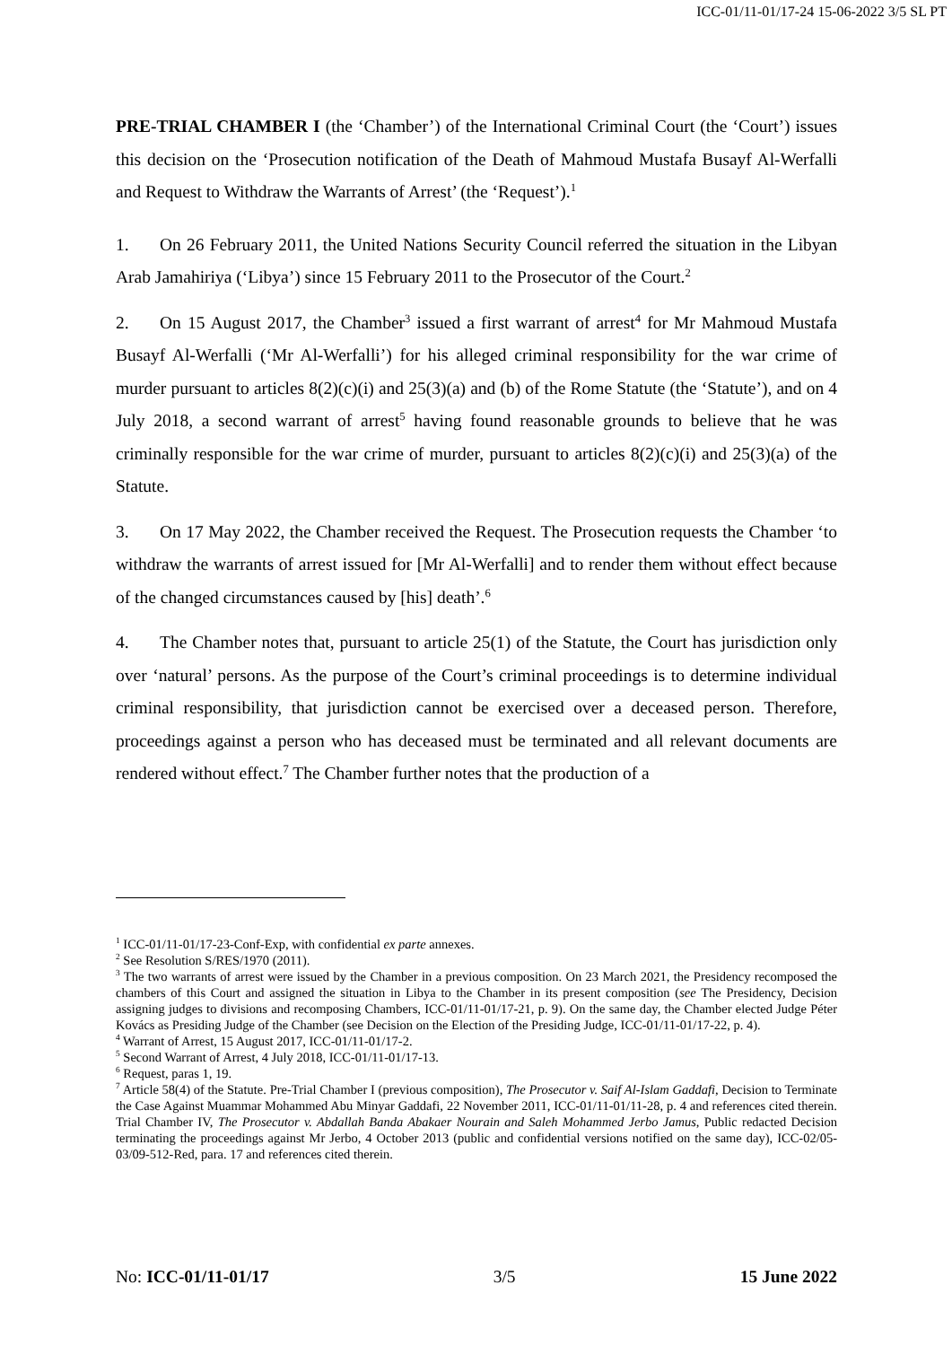ICC-01/11-01/17-24 15-06-2022 3/5 SL PT
PRE-TRIAL CHAMBER I (the ‘Chamber’) of the International Criminal Court (the ‘Court’) issues this decision on the ‘Prosecution notification of the Death of Mahmoud Mustafa Busayf Al-Werfalli and Request to Withdraw the Warrants of Arrest’ (the ‘Request’).<sup>1</sup>
1. On 26 February 2011, the United Nations Security Council referred the situation in the Libyan Arab Jamahiriya (‘Libya’) since 15 February 2011 to the Prosecutor of the Court.<sup>2</sup>
2. On 15 August 2017, the Chamber<sup>3</sup> issued a first warrant of arrest<sup>4</sup> for Mr Mahmoud Mustafa Busayf Al-Werfalli (‘Mr Al-Werfalli’) for his alleged criminal responsibility for the war crime of murder pursuant to articles 8(2)(c)(i) and 25(3)(a) and (b) of the Rome Statute (the ‘Statute’), and on 4 July 2018, a second warrant of arrest<sup>5</sup> having found reasonable grounds to believe that he was criminally responsible for the war crime of murder, pursuant to articles 8(2)(c)(i) and 25(3)(a) of the Statute.
3. On 17 May 2022, the Chamber received the Request. The Prosecution requests the Chamber ‘to withdraw the warrants of arrest issued for [Mr Al-Werfalli] and to render them without effect because of the changed circumstances caused by [his] death’.<sup>6</sup>
4. The Chamber notes that, pursuant to article 25(1) of the Statute, the Court has jurisdiction only over ‘natural’ persons. As the purpose of the Court’s criminal proceedings is to determine individual criminal responsibility, that jurisdiction cannot be exercised over a deceased person. Therefore, proceedings against a person who has deceased must be terminated and all relevant documents are rendered without effect.<sup>7</sup> The Chamber further notes that the production of a
<sup>1</sup> ICC-01/11-01/17-23-Conf-Exp, with confidential ex parte annexes.
<sup>2</sup> See Resolution S/RES/1970 (2011).
<sup>3</sup> The two warrants of arrest were issued by the Chamber in a previous composition. On 23 March 2021, the Presidency recomposed the chambers of this Court and assigned the situation in Libya to the Chamber in its present composition (see The Presidency, Decision assigning judges to divisions and recomposing Chambers, ICC-01/11-01/17-21, p. 9). On the same day, the Chamber elected Judge Péter Kovács as Presiding Judge of the Chamber (see Decision on the Election of the Presiding Judge, ICC-01/11-01/17-22, p. 4).
<sup>4</sup> Warrant of Arrest, 15 August 2017, ICC-01/11-01/17-2.
<sup>5</sup> Second Warrant of Arrest, 4 July 2018, ICC-01/11-01/17-13.
<sup>6</sup> Request, paras 1, 19.
<sup>7</sup> Article 58(4) of the Statute. Pre-Trial Chamber I (previous composition), The Prosecutor v. Saif Al-Islam Gaddafi, Decision to Terminate the Case Against Muammar Mohammed Abu Minyar Gaddafi, 22 November 2011, ICC-01/11-01/11-28, p. 4 and references cited therein. Trial Chamber IV, The Prosecutor v. Abdallah Banda Abakaer Nourain and Saleh Mohammed Jerbo Jamus, Public redacted Decision terminating the proceedings against Mr Jerbo, 4 October 2013 (public and confidential versions notified on the same day), ICC-02/05-03/09-512-Red, para. 17 and references cited therein.
No: ICC-01/11-01/17 3/5 15 June 2022